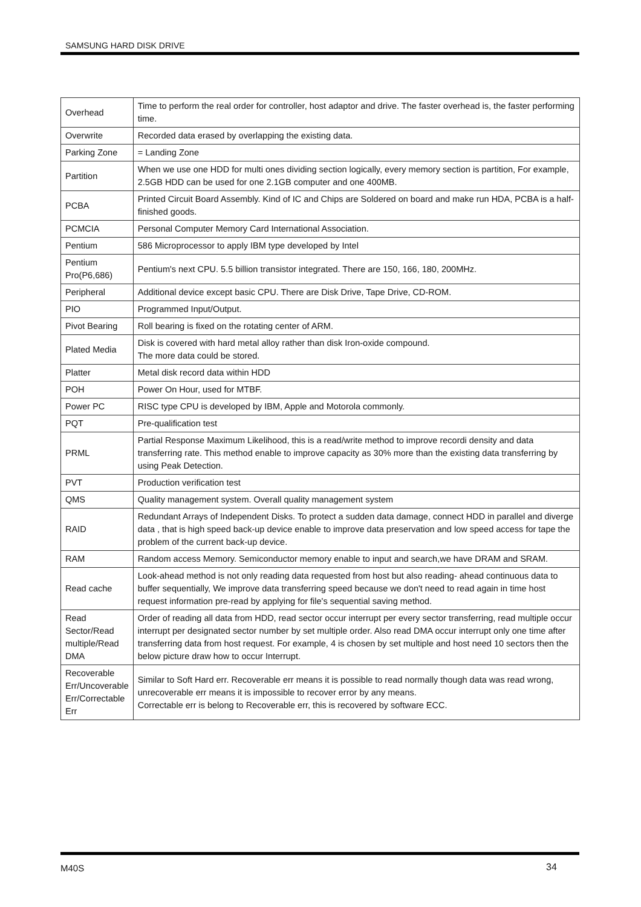SAMSUNG HARD DISK DRIVE
| Overhead | Time to perform the real order for controller, host adaptor and drive. The faster overhead is, the faster performing time. |
| Overwrite | Recorded data erased by overlapping the existing data. |
| Parking Zone | = Landing Zone |
| Partition | When we use one HDD for multi ones dividing section logically, every memory section is partition, For example, 2.5GB HDD can be used for one 2.1GB computer and one 400MB. |
| PCBA | Printed Circuit Board Assembly. Kind of IC and Chips are Soldered on board and make run HDA, PCBA is a half-finished goods. |
| PCMCIA | Personal Computer Memory Card International Association. |
| Pentium | 586 Microprocessor to apply IBM type developed by Intel |
| Pentium Pro(P6,686) | Pentium's next CPU. 5.5 billion transistor integrated. There are 150, 166, 180, 200MHz. |
| Peripheral | Additional device except basic CPU. There are Disk Drive, Tape Drive, CD-ROM. |
| PIO | Programmed Input/Output. |
| Pivot Bearing | Roll bearing is fixed on the rotating center of ARM. |
| Plated Media | Disk is covered with hard metal alloy rather than disk Iron-oxide compound. The more data could be stored. |
| Platter | Metal disk record data within HDD |
| POH | Power On Hour, used for MTBF. |
| Power PC | RISC type CPU is developed by IBM, Apple and Motorola commonly. |
| PQT | Pre-qualification test |
| PRML | Partial Response Maximum Likelihood, this is a read/write method to improve recordi density and data transferring rate. This method enable to improve capacity as 30% more than the existing data transferring by using Peak Detection. |
| PVT | Production verification test |
| QMS | Quality management system. Overall quality management system |
| RAID | Redundant Arrays of Independent Disks. To protect a sudden data damage, connect HDD in parallel and diverge data , that is high speed back-up device enable to improve data preservation and low speed access for tape the problem of the current back-up device. |
| RAM | Random access Memory. Semiconductor memory enable to input and search,we have DRAM and SRAM. |
| Read cache | Look-ahead method is not only reading data requested from host but also reading- ahead continuous data to buffer sequentially, We improve data transferring speed because we don't need to read again in time host request information pre-read by applying for file's sequential saving method. |
| Read Sector/Read multiple/Read DMA | Order of reading all data from HDD, read sector occur interrupt per every sector transferring, read multiple occur interrupt per designated sector number by set multiple order. Also read DMA occur interrupt only one time after transferring data from host request. For example, 4 is chosen by set multiple and host need 10 sectors then the below picture draw how to occur Interrupt. |
| Recoverable Err/Uncoverable Err/Correctable Err | Similar to Soft Hard err. Recoverable err means it is possible to read normally though data was read wrong, unrecoverable err means it is impossible to recover error by any means. Correctable err is belong to Recoverable err, this is recovered by software ECC. |
M40S 34